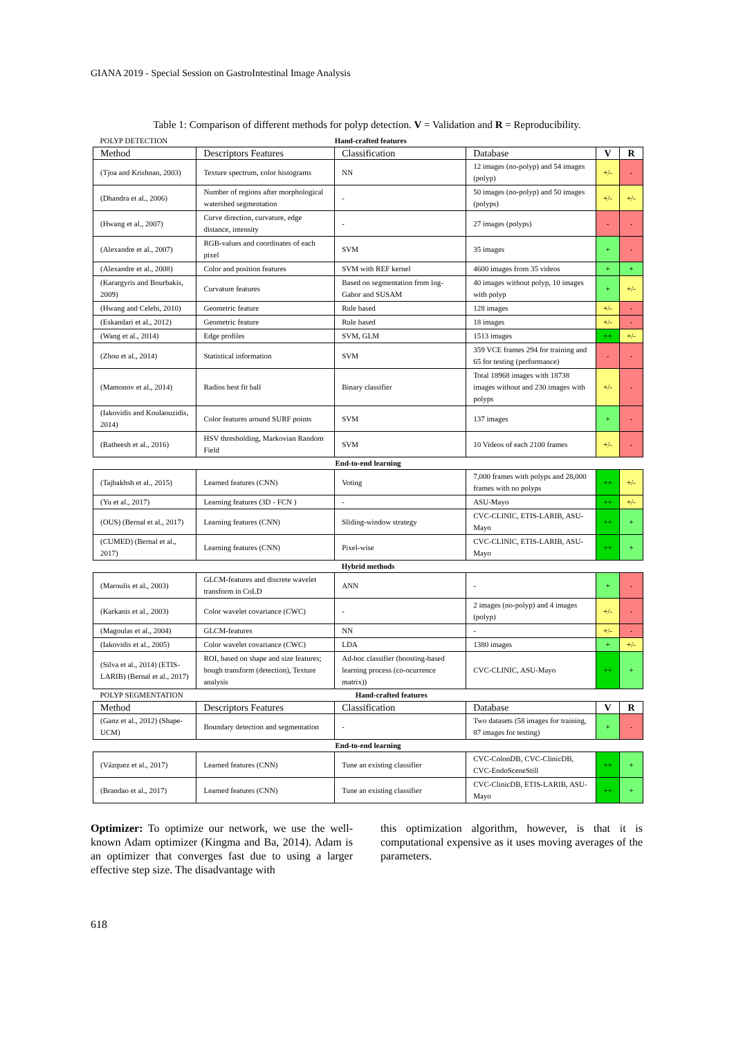GIANA 2019 - Special Session on GastroIntestinal Image Analysis
Table 1: Comparison of different methods for polyp detection. V = Validation and R = Reproducibility.
| POLYP DETECTION | | Hand-crafted features | | | |
| Method | Descriptors Features | Classification | Database | V | R |
| (Tjoa and Krishnan, 2003) | Texture spectrum, color histograms | NN | 12 images (no-polyp) and 54 images (polyp) | +/- | - |
| (Dhandra et al., 2006) | Number of regions after morphological watershed segmentation | - | 50 images (no-polyp) and 50 images (polyps) | +/- | +/- |
| (Hwang et al., 2007) | Curve direction, curvature, edge distance, intensity | - | 27 images (polyps) | - | - |
| (Alexandre et al., 2007) | RGB-values and coordinates of each pixel | SVM | 35 images | + | - |
| (Alexandre et al., 2008) | Color and position features | SVM with REF kernel | 4600 images from 35 videos | + | + |
| (Karargyris and Bourbakis, 2009) | Curvature features | Based on segmentation from log-Gabor and SUSAM | 40 images without polyp, 10 images with polyp | + | +/- |
| (Hwang and Celebi, 2010) | Geometric feature | Rule based | 128 images | +/- | - |
| (Eskandari et al., 2012) | Geometric feature | Rule based | 18 images | +/- | - |
| (Wang et al., 2014) | Edge profiles | SVM, GLM | 1513 images | ++ | +/- |
| (Zhou et al., 2014) | Statistical information | SVM | 359 VCE frames 294 for training and 65 for testing (performance) | - | - |
| (Mamonov et al., 2014) | Radios best fit ball | Binary classifier | Total 18968 images with 18738 images without and 230 images with polyps | +/- | - |
| (Iakovidis and Koulaouzidis, 2014) | Color features around SURF points | SVM | 137 images | + | - |
| (Ratheesh et al., 2016) | HSV thresholding, Markovian Random Field | SVM | 10 Videos of each 2100 frames | +/- | - |
| End-to-end learning | | | | | |
| (Tajbakhsh et al., 2015) | Learned features (CNN) | Voting | 7,000 frames with polyps and 28,000 frames with no polyps | ++ | +/- |
| (Yu et al., 2017) | Learning features (3D - FCN ) | - | ASU-Mayo | ++ | +/- |
| (OUS) (Bernal et al., 2017) | Learning features (CNN) | Sliding-window strategy | CVC-CLINIC, ETIS-LARIB, ASU-Mayo | ++ | + |
| (CUMED) (Bernal et al., 2017) | Learning features (CNN) | Pixel-wise | CVC-CLINIC, ETIS-LARIB, ASU-Mayo | ++ | + |
| Hybrid methods | | | | | |
| (Maroulis et al., 2003) | GLCM-features and discrete wavelet transform in CoLD | ANN | - | + | - |
| (Karkanis et al., 2003) | Color wavelet covariance (CWC) | - | 2 images (no-polyp) and 4 images (polyp) | +/- | - |
| (Magoulas et al., 2004) | GLCM-features | NN | - | +/- | - |
| (Iakovidis et al., 2005) | Color wavelet covariance (CWC) | LDA | 1380 images | + | +/- |
| (Silva et al., 2014) (ETIS-LARIB) (Bernal et al., 2017) | ROI, based on shape and size features; hough transform (detection), Texture analysis | Ad-hoc classifier (boosting-based learning process (co-ocurrence matrix)) | CVC-CLINIC, ASU-Mayo | ++ | + |
| POLYP SEGMENTATION | | Hand-crafted features | | | |
| Method | Descriptors Features | Classification | Database | V | R |
| (Ganz et al., 2012) (Shape-UCM) | Boundary detection and segmentation | - | Two datasets (58 images for training, 87 images for testing) | + | - |
| End-to-end learning | | | | | |
| (Vázquez et al., 2017) | Learned features (CNN) | Tune an existing classifier | CVC-ColonDB, CVC-ClinicDB, CVC-EndoSceneStill | ++ | + |
| (Brandao et al., 2017) | Learned features (CNN) | Tune an existing classifier | CVC-ClinicDB, ETIS-LARIB, ASU-Mayo | ++ | + |
Optimizer: To optimize our network, we use the well-known Adam optimizer (Kingma and Ba, 2014). Adam is an optimizer that converges fast due to using a larger effective step size. The disadvantage with
this optimization algorithm, however, is that it is computational expensive as it uses moving averages of the parameters.
618